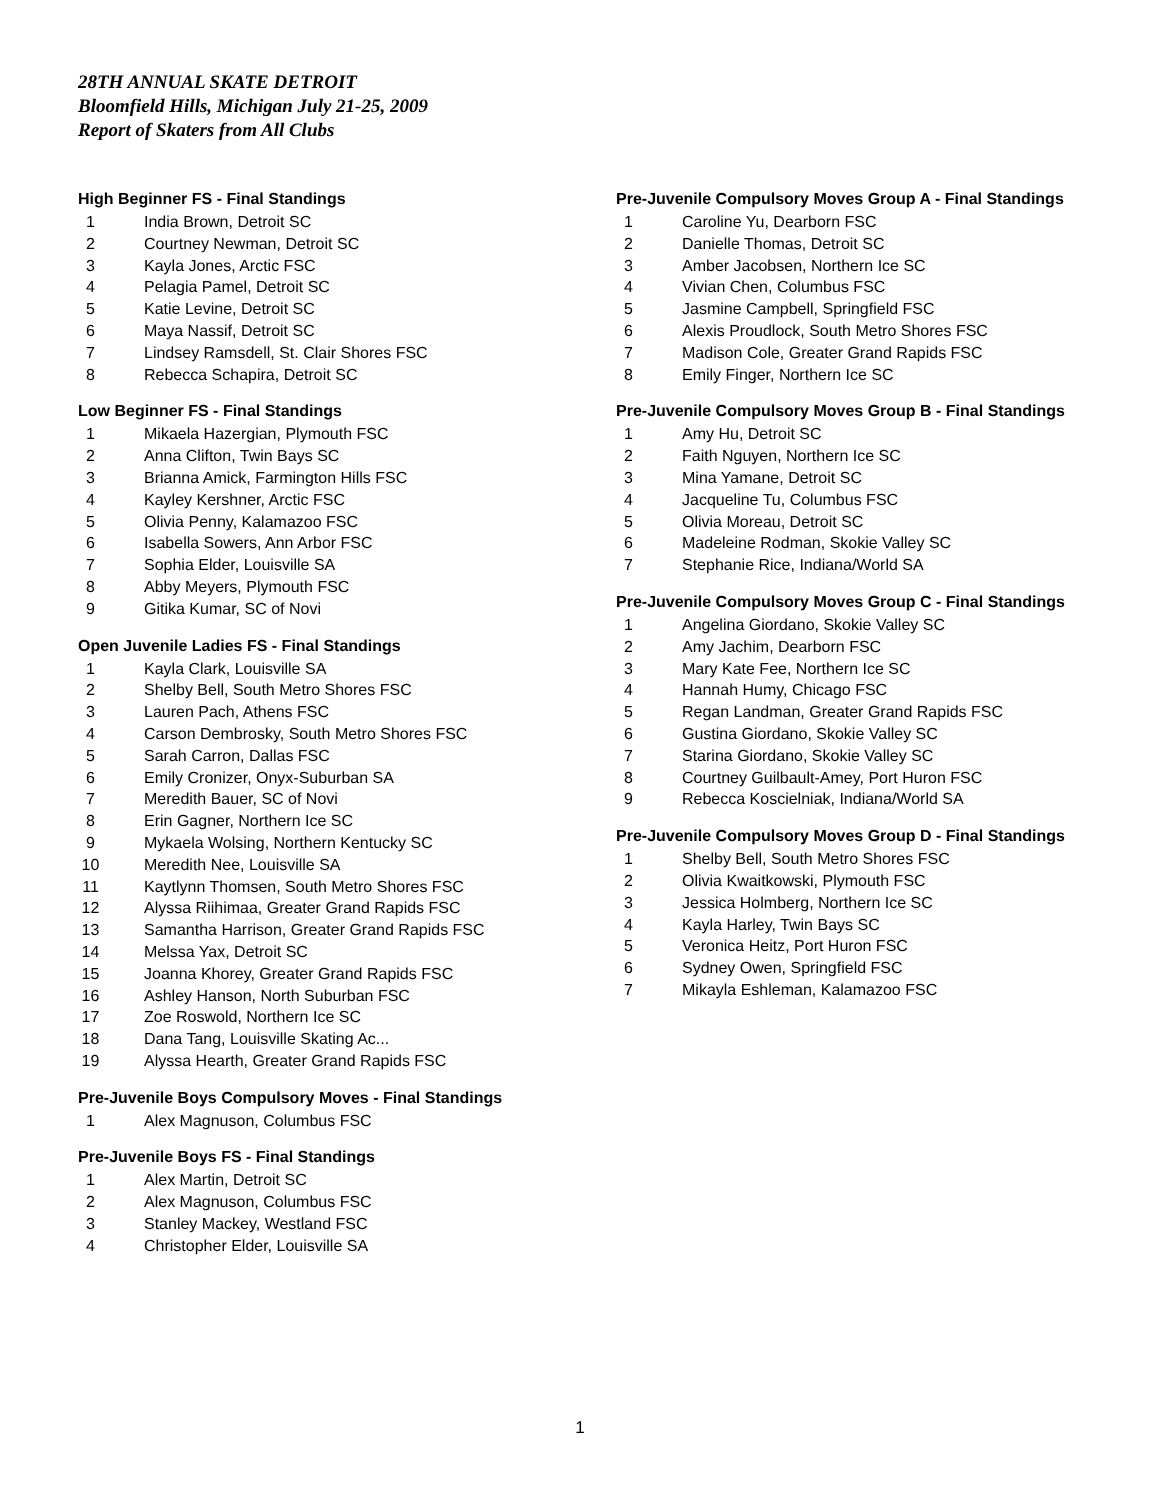28TH ANNUAL SKATE DETROIT
Bloomfield Hills, Michigan July 21-25, 2009
Report of Skaters from All Clubs
High Beginner FS - Final Standings
| 1 | India Brown, Detroit SC |
| 2 | Courtney Newman, Detroit SC |
| 3 | Kayla Jones, Arctic FSC |
| 4 | Pelagia Pamel, Detroit SC |
| 5 | Katie Levine, Detroit SC |
| 6 | Maya Nassif, Detroit SC |
| 7 | Lindsey Ramsdell, St. Clair Shores FSC |
| 8 | Rebecca Schapira, Detroit SC |
Low Beginner FS - Final Standings
| 1 | Mikaela Hazergian, Plymouth FSC |
| 2 | Anna Clifton, Twin Bays SC |
| 3 | Brianna Amick, Farmington Hills FSC |
| 4 | Kayley Kershner, Arctic FSC |
| 5 | Olivia Penny, Kalamazoo FSC |
| 6 | Isabella Sowers, Ann Arbor FSC |
| 7 | Sophia Elder, Louisville SA |
| 8 | Abby Meyers, Plymouth FSC |
| 9 | Gitika Kumar, SC of Novi |
Open Juvenile Ladies FS - Final Standings
| 1 | Kayla Clark, Louisville SA |
| 2 | Shelby Bell, South Metro Shores FSC |
| 3 | Lauren Pach, Athens FSC |
| 4 | Carson Dembrosky, South Metro Shores FSC |
| 5 | Sarah Carron, Dallas FSC |
| 6 | Emily Cronizer, Onyx-Suburban SA |
| 7 | Meredith Bauer, SC of Novi |
| 8 | Erin Gagner, Northern Ice SC |
| 9 | Mykaela Wolsing, Northern Kentucky SC |
| 10 | Meredith Nee, Louisville SA |
| 11 | Kaytlynn Thomsen, South Metro Shores FSC |
| 12 | Alyssa Riihimaa, Greater Grand Rapids FSC |
| 13 | Samantha Harrison, Greater Grand Rapids FSC |
| 14 | Melssa Yax, Detroit SC |
| 15 | Joanna Khorey, Greater Grand Rapids FSC |
| 16 | Ashley Hanson, North Suburban FSC |
| 17 | Zoe Roswold, Northern Ice SC |
| 18 | Dana Tang, Louisville Skating Ac... |
| 19 | Alyssa Hearth, Greater Grand Rapids FSC |
Pre-Juvenile Boys Compulsory Moves - Final Standings
| 1 | Alex Magnuson, Columbus FSC |
Pre-Juvenile Boys FS - Final Standings
| 1 | Alex Martin, Detroit SC |
| 2 | Alex Magnuson, Columbus FSC |
| 3 | Stanley Mackey, Westland FSC |
| 4 | Christopher Elder, Louisville SA |
Pre-Juvenile Compulsory Moves Group A - Final Standings
| 1 | Caroline Yu, Dearborn FSC |
| 2 | Danielle Thomas, Detroit SC |
| 3 | Amber Jacobsen, Northern Ice SC |
| 4 | Vivian Chen, Columbus FSC |
| 5 | Jasmine Campbell, Springfield FSC |
| 6 | Alexis Proudlock, South Metro Shores FSC |
| 7 | Madison Cole, Greater Grand Rapids FSC |
| 8 | Emily Finger, Northern Ice SC |
Pre-Juvenile Compulsory Moves Group B - Final Standings
| 1 | Amy Hu, Detroit SC |
| 2 | Faith Nguyen, Northern Ice SC |
| 3 | Mina Yamane, Detroit SC |
| 4 | Jacqueline Tu, Columbus FSC |
| 5 | Olivia Moreau, Detroit SC |
| 6 | Madeleine Rodman, Skokie Valley SC |
| 7 | Stephanie Rice, Indiana/World SA |
Pre-Juvenile Compulsory Moves Group C - Final Standings
| 1 | Angelina Giordano, Skokie Valley SC |
| 2 | Amy Jachim, Dearborn FSC |
| 3 | Mary Kate Fee, Northern Ice SC |
| 4 | Hannah Humy, Chicago FSC |
| 5 | Regan Landman, Greater Grand Rapids FSC |
| 6 | Gustina Giordano, Skokie Valley SC |
| 7 | Starina Giordano, Skokie Valley SC |
| 8 | Courtney Guilbault-Amey, Port Huron FSC |
| 9 | Rebecca Koscielniak, Indiana/World SA |
Pre-Juvenile Compulsory Moves Group D - Final Standings
| 1 | Shelby Bell, South Metro Shores FSC |
| 2 | Olivia Kwaitkowski, Plymouth FSC |
| 3 | Jessica Holmberg, Northern Ice SC |
| 4 | Kayla Harley, Twin Bays SC |
| 5 | Veronica Heitz, Port Huron FSC |
| 6 | Sydney Owen, Springfield FSC |
| 7 | Mikayla Eshleman, Kalamazoo FSC |
1